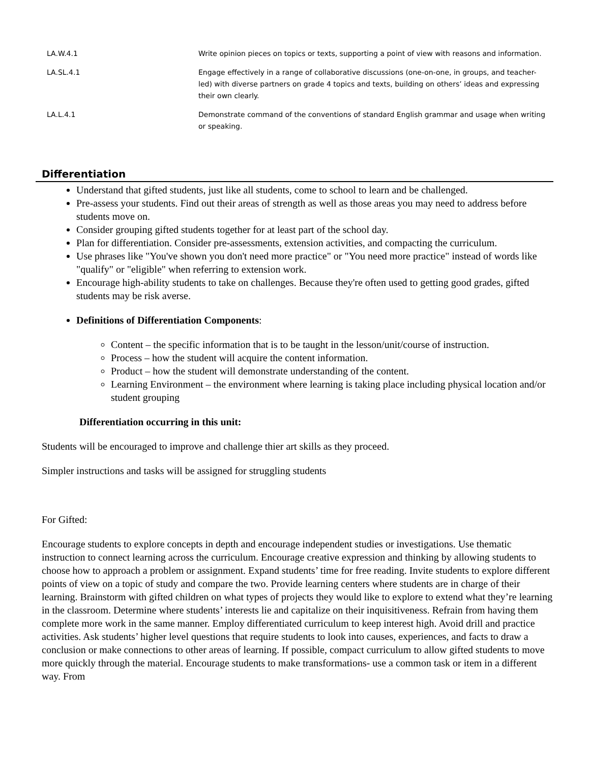| LA.W.4.1 | Write opinion pieces on topics or texts, supporting a point of view with reasons and information. |
| LA.SL.4.1 | Engage effectively in a range of collaborative discussions (one-on-one, in groups, and teacher-led) with diverse partners on grade 4 topics and texts, building on others’ ideas and expressing their own clearly. |
| LA.L.4.1 | Demonstrate command of the conventions of standard English grammar and usage when writing or speaking. |
Differentiation
Understand that gifted students, just like all students, come to school to learn and be challenged.
Pre-assess your students. Find out their areas of strength as well as those areas you may need to address before students move on.
Consider grouping gifted students together for at least part of the school day.
Plan for differentiation. Consider pre-assessments, extension activities, and compacting the curriculum.
Use phrases like "You've shown you don't need more practice" or "You need more practice" instead of words like "qualify" or "eligible" when referring to extension work.
Encourage high-ability students to take on challenges. Because they're often used to getting good grades, gifted students may be risk averse.
Definitions of Differentiation Components:
Content – the specific information that is to be taught in the lesson/unit/course of instruction.
Process – how the student will acquire the content information.
Product – how the student will demonstrate understanding of the content.
Learning Environment – the environment where learning is taking place including physical location and/or student grouping
Differentiation occurring in this unit:
Students will be encouraged to improve and challenge thier art skills as they proceed.
Simpler instructions and tasks will be assigned for struggling students
For Gifted:
Encourage students to explore concepts in depth and encourage independent studies or investigations. Use thematic instruction to connect learning across the curriculum. Encourage creative expression and thinking by allowing students to choose how to approach a problem or assignment. Expand students’ time for free reading. Invite students to explore different points of view on a topic of study and compare the two. Provide learning centers where students are in charge of their learning. Brainstorm with gifted children on what types of projects they would like to explore to extend what they’re learning in the classroom. Determine where students’ interests lie and capitalize on their inquisitiveness. Refrain from having them complete more work in the same manner. Employ differentiated curriculum to keep interest high. Avoid drill and practice activities. Ask students’ higher level questions that require students to look into causes, experiences, and facts to draw a conclusion or make connections to other areas of learning. If possible, compact curriculum to allow gifted students to move more quickly through the material. Encourage students to make transformations- use a common task or item in a different way. From